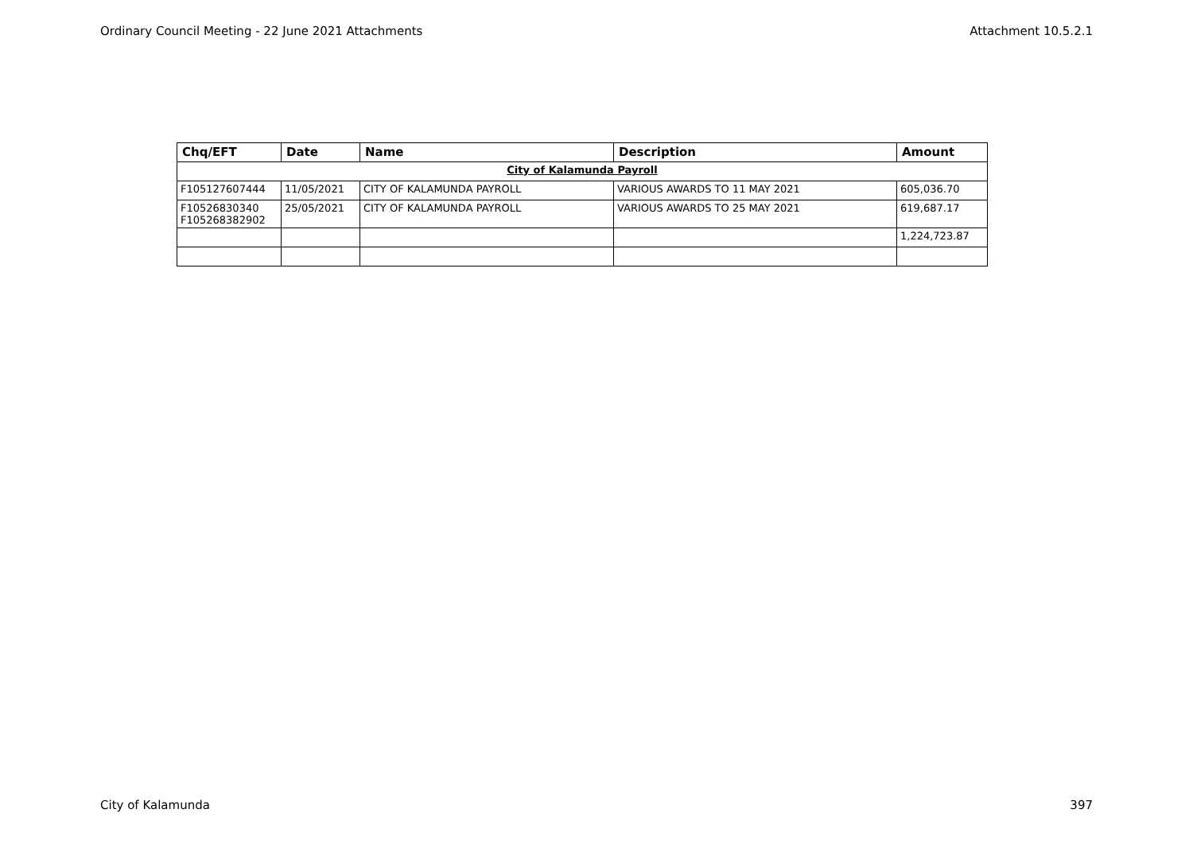Ordinary Council Meeting - 22 June 2021 Attachments Attachment 10.5.2.1
| Chq/EFT | Date | Name | Description | Amount |
| --- | --- | --- | --- | --- |
| City of Kalamunda Payroll | | | | |
| F105127607444 | 11/05/2021 | CITY OF KALAMUNDA PAYROLL | VARIOUS AWARDS TO 11 MAY 2021 | 605,036.70 |
| F10526830340 F105268382902 | 25/05/2021 | CITY OF KALAMUNDA PAYROLL | VARIOUS AWARDS TO 25 MAY 2021 | 619,687.17 |
| | | | | 1,224,723.87 |
City of Kalamunda 397